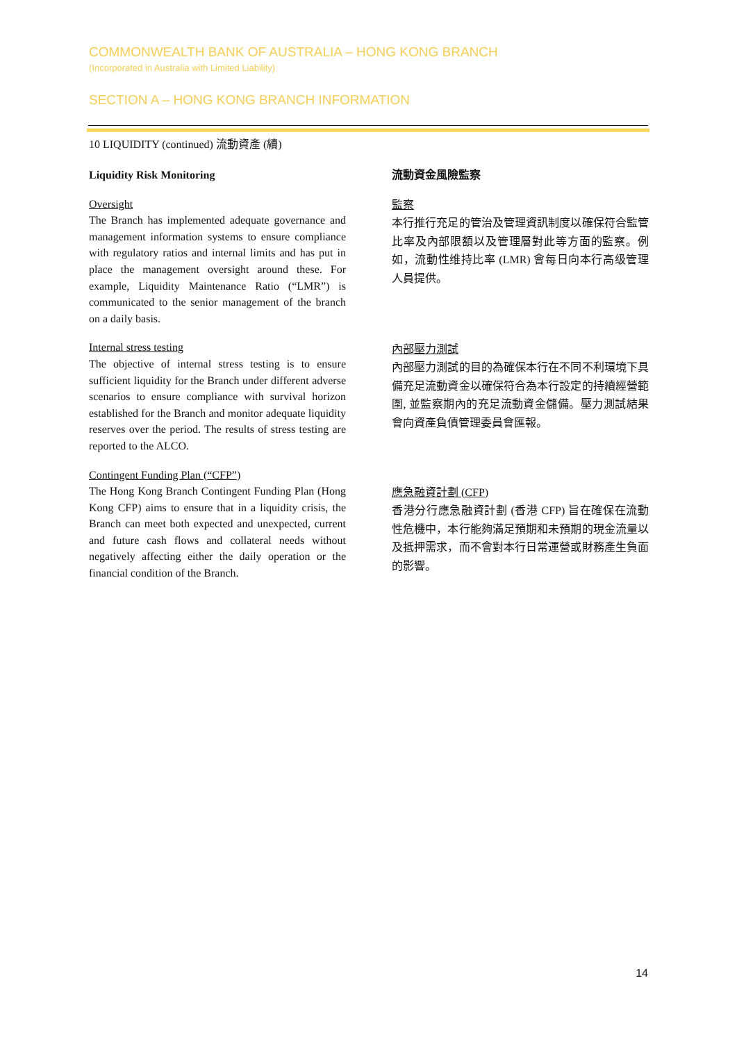COMMONWEALTH BANK OF AUSTRALIA – HONG KONG BRANCH
(Incorporated in Australia with Limited Liability)
SECTION A – HONG KONG BRANCH INFORMATION
10 LIQUIDITY (continued) 流動資產 (續)
Liquidity Risk Monitoring
Oversight
The Branch has implemented adequate governance and management information systems to ensure compliance with regulatory ratios and internal limits and has put in place the management oversight around these. For example, Liquidity Maintenance Ratio (“LMR”) is communicated to the senior management of the branch on a daily basis.
Internal stress testing
The objective of internal stress testing is to ensure sufficient liquidity for the Branch under different adverse scenarios to ensure compliance with survival horizon established for the Branch and monitor adequate liquidity reserves over the period. The results of stress testing are reported to the ALCO.
Contingent Funding Plan (“CFP”)
The Hong Kong Branch Contingent Funding Plan (Hong Kong CFP) aims to ensure that in a liquidity crisis, the Branch can meet both expected and unexpected, current and future cash flows and collateral needs without negatively affecting either the daily operation or the financial condition of the Branch.
流動資金風險監察
監察
本行推行充足的管治及管理資訊制度以確保符合監管比率及內部限額以及管理層對此等方面的監察。例如，流動性维持比率 (LMR) 會每日向本行高级管理人員提供。
內部壓力測試
內部壓力測試的目的為確保本行在不同不利環境下具備充足流動資金以確保符合為本行設定的持續經營範圍, 並監察期內的充足流動資金儲備。壓力測試結果會向資產負債管理委員會匯報。
應急融資計劃 (CFP)
香港分行應急融資計劃 (香港 CFP) 旨在確保在流動性危機中，本行能夠滿足預期和未預期的現金流量以及抵押需求，而不會對本行日常運營或財務產生負面的影響。
14